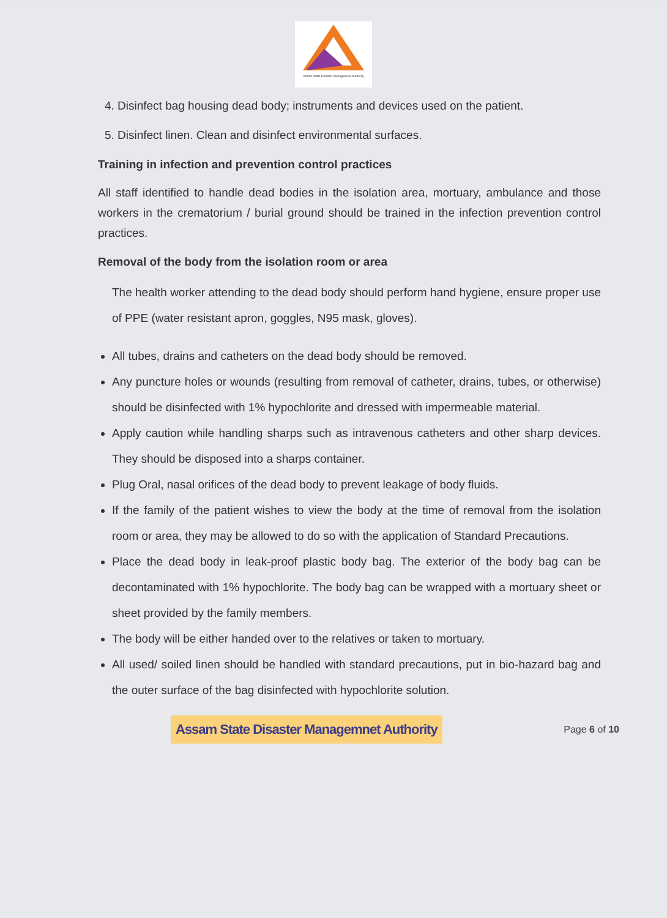Assam State Disaster Management Authority
4. Disinfect bag housing dead body; instruments and devices used on the patient.
5. Disinfect linen. Clean and disinfect environmental surfaces.
Training in infection and prevention control practices
All staff identified to handle dead bodies in the isolation area, mortuary, ambulance and those workers in the crematorium / burial ground should be trained in the infection prevention control practices.
Removal of the body from the isolation room or area
The health worker attending to the dead body should perform hand hygiene, ensure proper use of PPE (water resistant apron, goggles, N95 mask, gloves).
All tubes, drains and catheters on the dead body should be removed.
Any puncture holes or wounds (resulting from removal of catheter, drains, tubes, or otherwise) should be disinfected with 1% hypochlorite and dressed with impermeable material.
Apply caution while handling sharps such as intravenous catheters and other sharp devices. They should be disposed into a sharps container.
Plug Oral, nasal orifices of the dead body to prevent leakage of body fluids.
If the family of the patient wishes to view the body at the time of removal from the isolation room or area, they may be allowed to do so with the application of Standard Precautions.
Place the dead body in leak-proof plastic body bag. The exterior of the body bag can be decontaminated with 1% hypochlorite. The body bag can be wrapped with a mortuary sheet or sheet provided by the family members.
The body will be either handed over to the relatives or taken to mortuary.
All used/ soiled linen should be handled with standard precautions, put in bio-hazard bag and the outer surface of the bag disinfected with hypochlorite solution.
Assam State Disaster Managemnet Authority Page 6 of 10